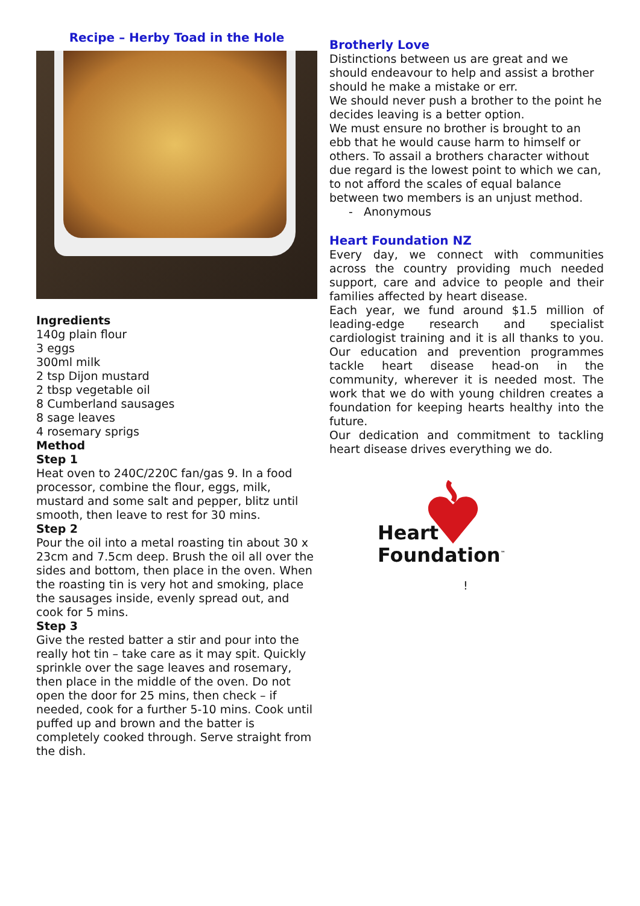Recipe – Herby Toad in the Hole
Ingredients
140g plain flour
3 eggs
300ml milk
2 tsp Dijon mustard
2 tbsp vegetable oil
8 Cumberland sausages
8 sage leaves
4 rosemary sprigs
Method
Step 1
Heat oven to 240C/220C fan/gas 9. In a food processor, combine the flour, eggs, milk, mustard and some salt and pepper, blitz until smooth, then leave to rest for 30 mins.
Step 2
Pour the oil into a metal roasting tin about 30 x 23cm and 7.5cm deep. Brush the oil all over the sides and bottom, then place in the oven. When the roasting tin is very hot and smoking, place the sausages inside, evenly spread out, and cook for 5 mins.
Step 3
Give the rested batter a stir and pour into the really hot tin – take care as it may spit. Quickly sprinkle over the sage leaves and rosemary, then place in the middle of the oven. Do not open the door for 25 mins, then check – if needed, cook for a further 5-10 mins. Cook until puffed up and brown and the batter is completely cooked through. Serve straight from the dish.
Brotherly Love
Distinctions between us are great and we should endeavour to help and assist a brother should he make a mistake or err.
We should never push a brother to the point he decides leaving is a better option.
We must ensure no brother is brought to an ebb that he would cause harm to himself or others. To assail a brothers character without due regard is the lowest point to which we can, to not afford the scales of equal balance between two members is an unjust method.
- Anonymous
Heart Foundation NZ
Every day, we connect with communities across the country providing much needed support, care and advice to people and their families affected by heart disease.
Each year, we fund around $1.5 million of leading-edge research and specialist cardiologist training and it is all thanks to you. Our education and prevention programmes tackle heart disease head-on in the community, wherever it is needed most. The work that we do with young children creates a foundation for keeping hearts healthy into the future.
Our dedication and commitment to tackling heart disease drives everything we do.
Heart
Foundation<sup>™</sup>
!